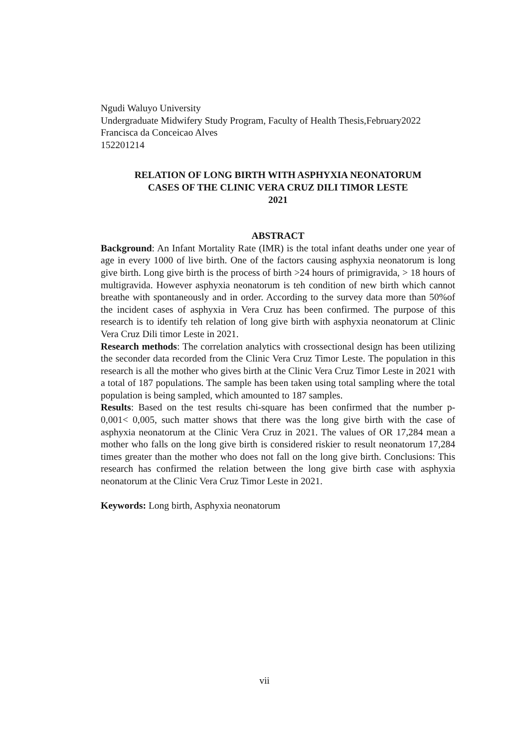Ngudi Waluyo University
Undergraduate Midwifery Study Program, Faculty of Health Thesis,February2022
Francisca da Conceicao Alves
152201214
RELATION OF LONG BIRTH WITH ASPHYXIA NEONATORUM
CASES OF THE CLINIC VERA CRUZ DILI TIMOR LESTE
2021
ABSTRACT
Background: An Infant Mortality Rate (IMR) is the total infant deaths under one year of age in every 1000 of live birth. One of the factors causing asphyxia neonatorum is long give birth. Long give birth is the process of birth >24 hours of primigravida, > 18 hours of multigravida. However asphyxia neonatorum is teh condition of new birth which cannot breathe with spontaneously and in order. According to the survey data more than 50%of the incident cases of asphyxia in Vera Cruz has been confirmed. The purpose of this research is to identify teh relation of long give birth with asphyxia neonatorum at Clinic Vera Cruz Dili timor Leste in 2021.
Research methods: The correlation analytics with crossectional design has been utilizing the seconder data recorded from the Clinic Vera Cruz Timor Leste. The population in this research is all the mother who gives birth at the Clinic Vera Cruz Timor Leste in 2021 with a total of 187 populations. The sample has been taken using total sampling where the total population is being sampled, which amounted to 187 samples.
Results: Based on the test results chi-square has been confirmed that the number p- 0,001< 0,005, such matter shows that there was the long give birth with the case of asphyxia neonatorum at the Clinic Vera Cruz in 2021. The values of OR 17,284 mean a mother who falls on the long give birth is considered riskier to result neonatorum 17,284 times greater than the mother who does not fall on the long give birth. Conclusions: This research has confirmed the relation between the long give birth case with asphyxia neonatorum at the Clinic Vera Cruz Timor Leste in 2021.
Keywords: Long birth, Asphyxia neonatorum
vii